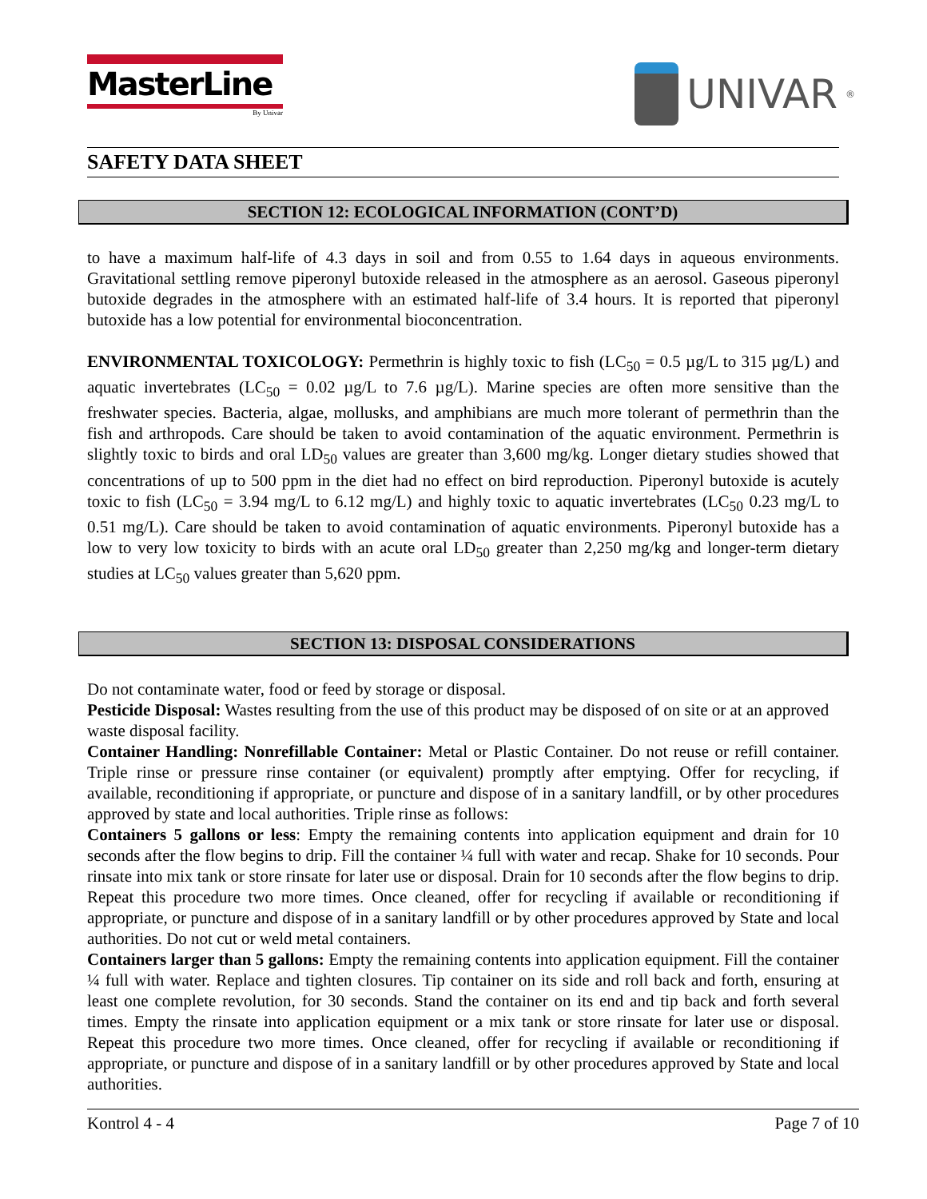MasterLine
By Univar
UNIVAR<sup>®</sup>
SAFETY DATA SHEET
SECTION 12: ECOLOGICAL INFORMATION (CONT’D)
to have a maximum half-life of 4.3 days in soil and from 0.55 to 1.64 days in aqueous environments. Gravitational settling remove piperonyl butoxide released in the atmosphere as an aerosol. Gaseous piperonyl butoxide degrades in the atmosphere with an estimated half-life of 3.4 hours. It is reported that piperonyl butoxide has a low potential for environmental bioconcentration.
ENVIRONMENTAL TOXICOLOGY: Permethrin is highly toxic to fish (LC<sub>50</sub> = 0.5 µg/L to 315 µg/L) and aquatic invertebrates (LC<sub>50</sub> = 0.02 µg/L to 7.6 µg/L). Marine species are often more sensitive than the freshwater species. Bacteria, algae, mollusks, and amphibians are much more tolerant of permethrin than the fish and arthropods. Care should be taken to avoid contamination of the aquatic environment. Permethrin is slightly toxic to birds and oral LD<sub>50</sub> values are greater than 3,600 mg/kg. Longer dietary studies showed that concentrations of up to 500 ppm in the diet had no effect on bird reproduction. Piperonyl butoxide is acutely toxic to fish (LC<sub>50</sub> = 3.94 mg/L to 6.12 mg/L) and highly toxic to aquatic invertebrates (LC<sub>50</sub> 0.23 mg/L to 0.51 mg/L). Care should be taken to avoid contamination of aquatic environments. Piperonyl butoxide has a low to very low toxicity to birds with an acute oral LD<sub>50</sub> greater than 2,250 mg/kg and longer-term dietary studies at LC<sub>50</sub> values greater than 5,620 ppm.
SECTION 13: DISPOSAL CONSIDERATIONS
Do not contaminate water, food or feed by storage or disposal.
Pesticide Disposal: Wastes resulting from the use of this product may be disposed of on site or at an approved waste disposal facility.
Container Handling: Nonrefillable Container: Metal or Plastic Container. Do not reuse or refill container. Triple rinse or pressure rinse container (or equivalent) promptly after emptying. Offer for recycling, if available, reconditioning if appropriate, or puncture and dispose of in a sanitary landfill, or by other procedures approved by state and local authorities. Triple rinse as follows:
Containers 5 gallons or less: Empty the remaining contents into application equipment and drain for 10 seconds after the flow begins to drip. Fill the container ¼ full with water and recap. Shake for 10 seconds. Pour rinsate into mix tank or store rinsate for later use or disposal. Drain for 10 seconds after the flow begins to drip. Repeat this procedure two more times. Once cleaned, offer for recycling if available or reconditioning if appropriate, or puncture and dispose of in a sanitary landfill or by other procedures approved by State and local authorities. Do not cut or weld metal containers.
Containers larger than 5 gallons: Empty the remaining contents into application equipment. Fill the container ¼ full with water. Replace and tighten closures. Tip container on its side and roll back and forth, ensuring at least one complete revolution, for 30 seconds. Stand the container on its end and tip back and forth several times. Empty the rinsate into application equipment or a mix tank or store rinsate for later use or disposal. Repeat this procedure two more times. Once cleaned, offer for recycling if available or reconditioning if appropriate, or puncture and dispose of in a sanitary landfill or by other procedures approved by State and local authorities.
Kontrol 4 - 4 Page 7 of 10